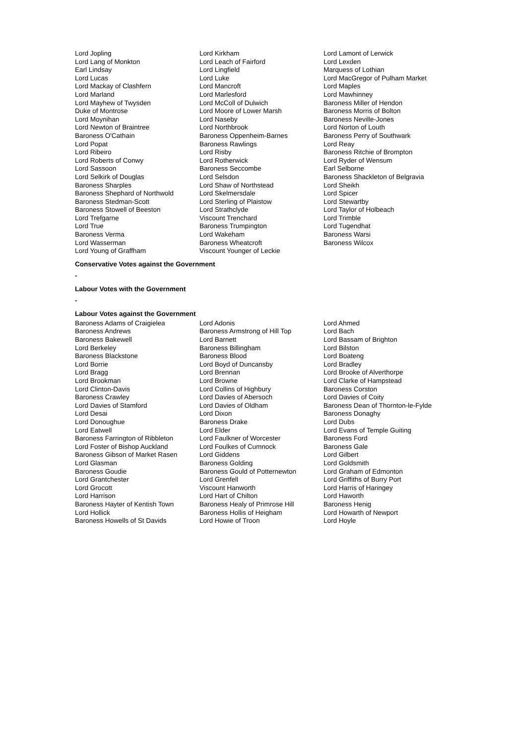Lord Jopling
Lord Lang of Monkton
Earl Lindsay
Lord Lucas
Lord Mackay of Clashfern
Lord Marland
Lord Mayhew of Twysden
Duke of Montrose
Lord Moynihan
Lord Newton of Braintree
Baroness O'Cathain
Lord Popat
Lord Ribeiro
Lord Roberts of Conwy
Lord Sassoon
Lord Selkirk of Douglas
Baroness Sharples
Baroness Shephard of Northwold
Baroness Stedman-Scott
Baroness Stowell of Beeston
Lord Trefgarne
Lord True
Baroness Verma
Lord Wasserman
Lord Young of Graffham
Lord Kirkham
Lord Leach of Fairford
Lord Lingfield
Lord Luke
Lord Mancroft
Lord Marlesford
Lord McColl of Dulwich
Lord Moore of Lower Marsh
Lord Naseby
Lord Northbrook
Baroness Oppenheim-Barnes
Baroness Rawlings
Lord Risby
Lord Rotherwick
Baroness Seccombe
Lord Selsdon
Lord Shaw of Northstead
Lord Skelmersdale
Lord Sterling of Plaistow
Lord Strathclyde
Viscount Trenchard
Baroness Trumpington
Lord Wakeham
Baroness Wheatcroft
Viscount Younger of Leckie
Lord Lamont of Lerwick
Lord Lexden
Marquess of Lothian
Lord MacGregor of Pulham Market
Lord Maples
Lord Mawhinney
Baroness Miller of Hendon
Baroness Morris of Bolton
Baroness Neville-Jones
Lord Norton of Louth
Baroness Perry of Southwark
Lord Reay
Baroness Ritchie of Brompton
Lord Ryder of Wensum
Earl Selborne
Baroness Shackleton of Belgravia
Lord Sheikh
Lord Spicer
Lord Stewartby
Lord Taylor of Holbeach
Lord Trimble
Lord Tugendhat
Baroness Warsi
Baroness Wilcox
Conservative Votes against the Government
-
Labour Votes with the Government
-
Labour Votes against the Government
Baroness Adams of Craigielea
Baroness Andrews
Baroness Bakewell
Lord Berkeley
Baroness Blackstone
Lord Borrie
Lord Bragg
Lord Brookman
Lord Clinton-Davis
Baroness Crawley
Lord Davies of Stamford
Lord Desai
Lord Donoughue
Lord Eatwell
Baroness Farrington of Ribbleton
Lord Foster of Bishop Auckland
Baroness Gibson of Market Rasen
Lord Glasman
Baroness Goudie
Lord Grantchester
Lord Grocott
Lord Harrison
Baroness Hayter of Kentish Town
Lord Hollick
Baroness Howells of St Davids
Lord Adonis
Baroness Armstrong of Hill Top
Lord Barnett
Baroness Billingham
Baroness Blood
Lord Boyd of Duncansby
Lord Brennan
Lord Browne
Lord Collins of Highbury
Lord Davies of Abersoch
Lord Davies of Oldham
Lord Dixon
Baroness Drake
Lord Elder
Lord Faulkner of Worcester
Lord Foulkes of Cumnock
Lord Giddens
Baroness Golding
Baroness Gould of Potternewton
Lord Grenfell
Viscount Hanworth
Lord Hart of Chilton
Baroness Healy of Primrose Hill
Baroness Hollis of Heigham
Lord Howie of Troon
Lord Ahmed
Lord Bach
Lord Bassam of Brighton
Lord Bilston
Lord Boateng
Lord Bradley
Lord Brooke of Alverthorpe
Lord Clarke of Hampstead
Baroness Corston
Lord Davies of Coity
Baroness Dean of Thornton-le-Fylde
Baroness Donaghy
Lord Dubs
Lord Evans of Temple Guiting
Baroness Ford
Baroness Gale
Lord Gilbert
Lord Goldsmith
Lord Graham of Edmonton
Lord Griffiths of Burry Port
Lord Harris of Haringey
Lord Haworth
Baroness Henig
Lord Howarth of Newport
Lord Hoyle